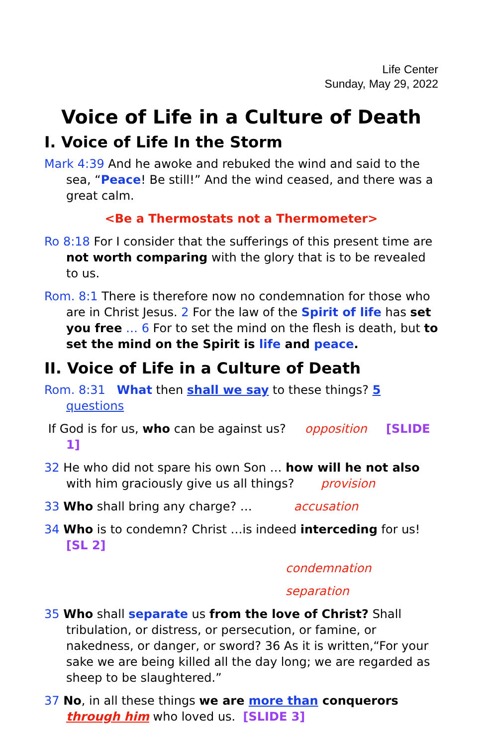Life Center
Sunday, May 29, 2022
Voice of Life in a Culture of Death
I. Voice of Life In the Storm
Mark 4:39 And he awoke and rebuked the wind and said to the sea, “Peace! Be still!” And the wind ceased, and there was a great calm.
<Be a Thermostats not a Thermometer>
Ro 8:18 For I consider that the sufferings of this present time are not worth comparing with the glory that is to be revealed to us.
Rom. 8:1 There is therefore now no condemnation for those who are in Christ Jesus. 2 For the law of the Spirit of life has set you free … 6 For to set the mind on the flesh is death, but to set the mind on the Spirit is life and peace.
II. Voice of Life in a Culture of Death
Rom. 8:31 What then shall we say to these things? 5 questions
If God is for us, who can be against us? opposition [SLIDE 1]
32 He who did not spare his own Son … how will he not also with him graciously give us all things? provision
33 Who shall bring any charge? … accusation
34 Who is to condemn? Christ …is indeed interceding for us! [SL 2]
condemnation
separation
35 Who shall separate us from the love of Christ? Shall tribulation, or distress, or persecution, or famine, or nakedness, or danger, or sword? 36 As it is written,“For your sake we are being killed all the day long; we are regarded as sheep to be slaughtered.”
37 No, in all these things we are more than conquerors through him who loved us. [SLIDE 3]